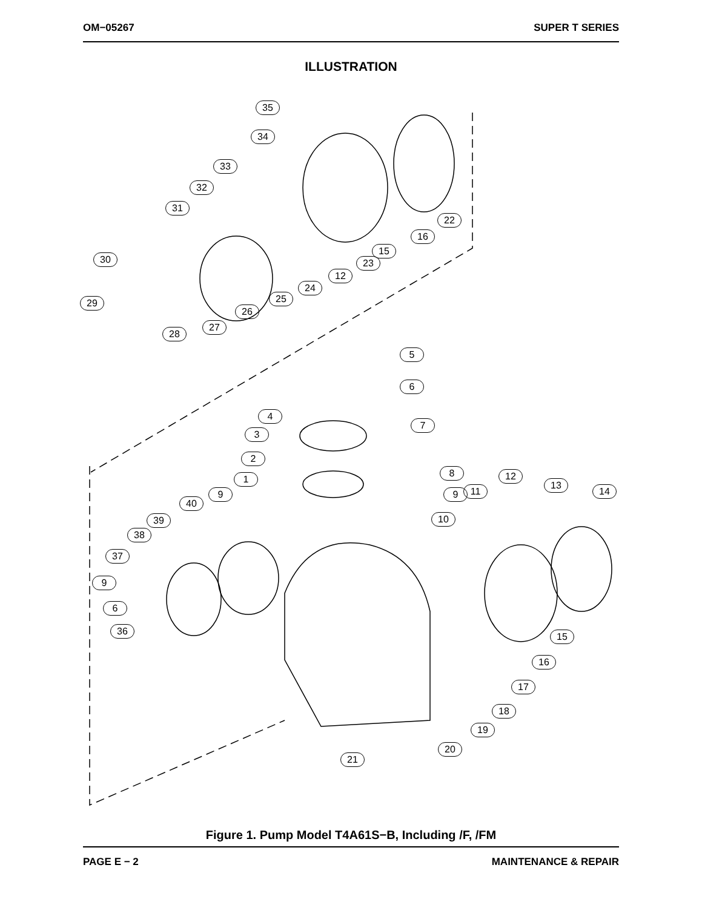OM−05267 SUPER T SERIES
ILLUSTRATION
35
34
33
32
31
30
29
28
27
26
25
24
12
23
15
16
22
5
6
4
7
3
2
8
1 12
13
11 14
9 9
40
39 10
38
37
9
6
36 15
16
17
18
19
20
21
Figure 1. Pump Model T4A61S−B, Including /F, /FM
PAGE E − 2 MAINTENANCE & REPAIR